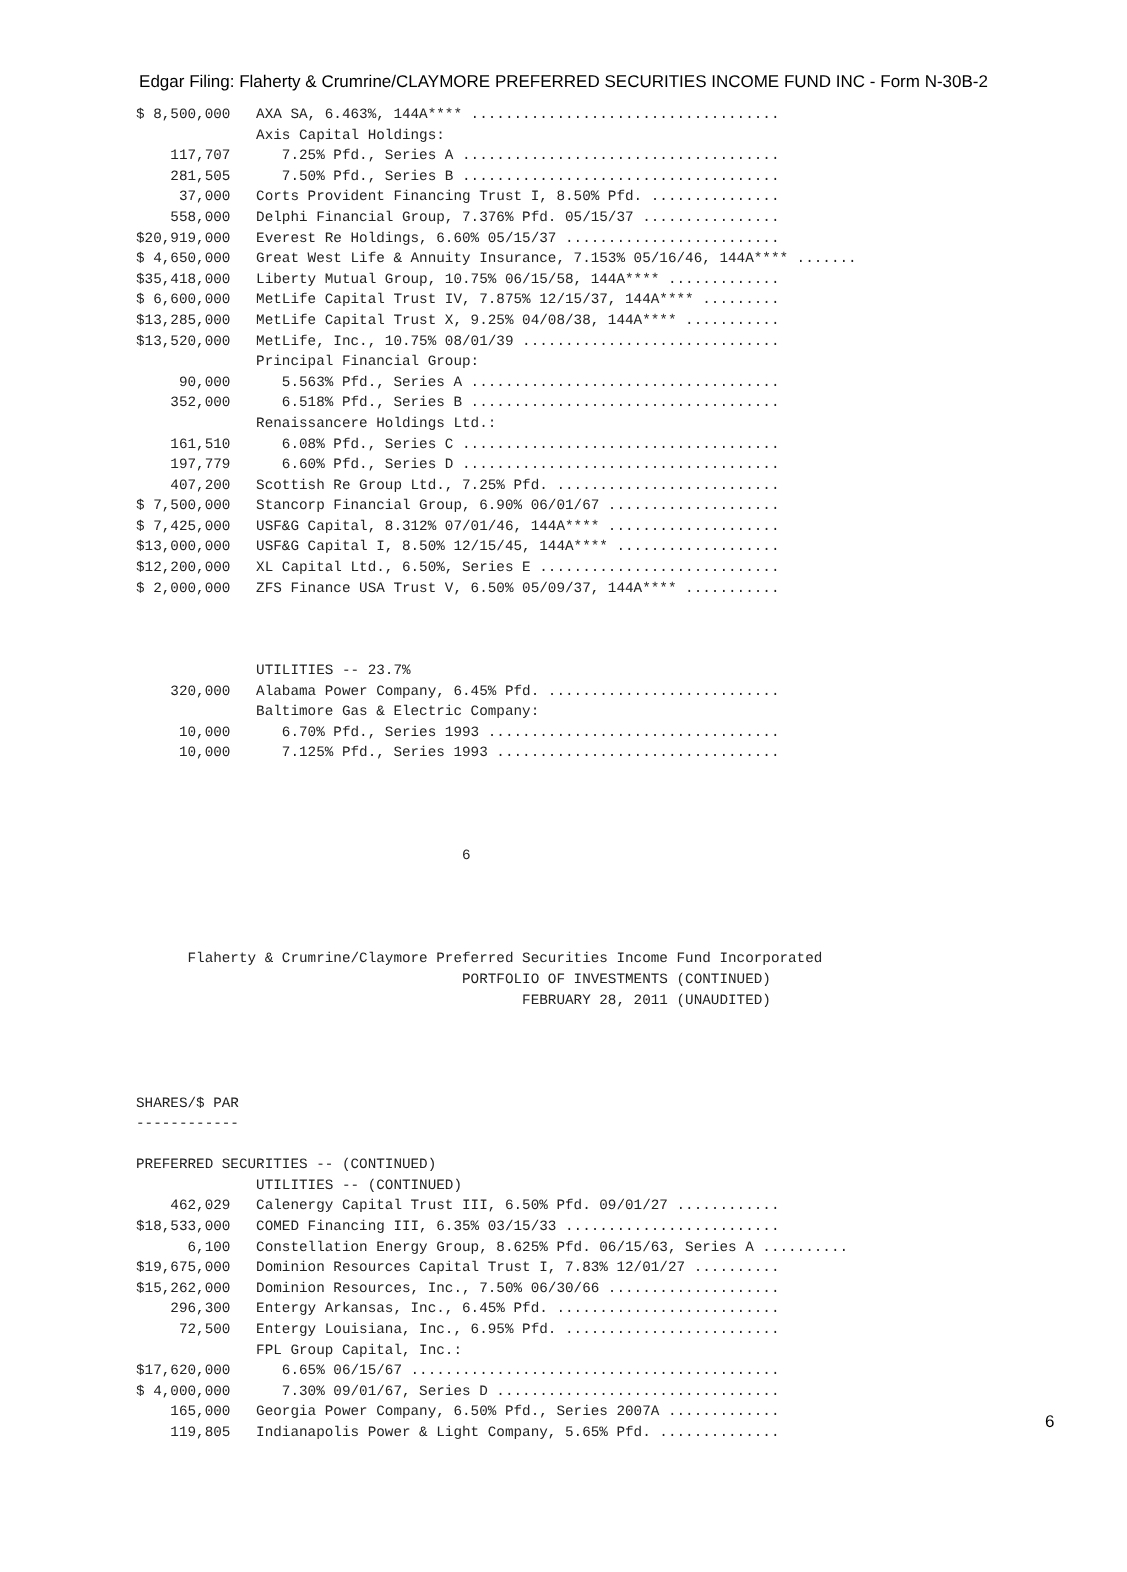Edgar Filing: Flaherty & Crumrine/CLAYMORE PREFERRED SECURITIES INCOME FUND INC - Form N-30B-2
$ 8,500,000   AXA SA, 6.463%, 144A**** ....................................
              Axis Capital Holdings:
    117,707      7.25% Pfd., Series A .....................................
    281,505      7.50% Pfd., Series B .....................................
     37,000   Corts Provident Financing Trust I, 8.50% Pfd. ...............
    558,000   Delphi Financial Group, 7.376% Pfd. 05/15/37 ................
$20,919,000   Everest Re Holdings, 6.60% 05/15/37 .........................
$ 4,650,000   Great West Life & Annuity Insurance, 7.153% 05/16/46, 144A**** .......
$35,418,000   Liberty Mutual Group, 10.75% 06/15/58, 144A**** .............
$ 6,600,000   MetLife Capital Trust IV, 7.875% 12/15/37, 144A**** .........
$13,285,000   MetLife Capital Trust X, 9.25% 04/08/38, 144A**** ...........
$13,520,000   MetLife, Inc., 10.75% 08/01/39 ..............................
              Principal Financial Group:
     90,000      5.563% Pfd., Series A ....................................
    352,000      6.518% Pfd., Series B ....................................
              Renaissancere Holdings Ltd.:
    161,510      6.08% Pfd., Series C .....................................
    197,779      6.60% Pfd., Series D .....................................
    407,200   Scottish Re Group Ltd., 7.25% Pfd. ..........................
$ 7,500,000   Stancorp Financial Group, 6.90% 06/01/67 ....................
$ 7,425,000   USF&G Capital, 8.312% 07/01/46, 144A**** ....................
$13,000,000   USF&G Capital I, 8.50% 12/15/45, 144A**** ...................
$12,200,000   XL Capital Ltd., 6.50%, Series E ............................
$ 2,000,000   ZFS Finance USA Trust V, 6.50% 05/09/37, 144A**** ...........



              UTILITIES -- 23.7%
    320,000   Alabama Power Company, 6.45% Pfd. ...........................
              Baltimore Gas & Electric Company:
     10,000      6.70% Pfd., Series 1993 ..................................
     10,000      7.125% Pfd., Series 1993 .................................




                                      6




      Flaherty & Crumrine/Claymore Preferred Securities Income Fund Incorporated
                                      PORTFOLIO OF INVESTMENTS (CONTINUED)
                                             FEBRUARY 28, 2011 (UNAUDITED)




SHARES/$ PAR
------------

PREFERRED SECURITIES -- (CONTINUED)
              UTILITIES -- (CONTINUED)
    462,029   Calenergy Capital Trust III, 6.50% Pfd. 09/01/27 ............
$18,533,000   COMED Financing III, 6.35% 03/15/33 .........................
      6,100   Constellation Energy Group, 8.625% Pfd. 06/15/63, Series A ..........
$19,675,000   Dominion Resources Capital Trust I, 7.83% 12/01/27 ..........
$15,262,000   Dominion Resources, Inc., 7.50% 06/30/66 ....................
    296,300   Entergy Arkansas, Inc., 6.45% Pfd. ..........................
     72,500   Entergy Louisiana, Inc., 6.95% Pfd. .........................
              FPL Group Capital, Inc.:
$17,620,000      6.65% 06/15/67 ...........................................
$ 4,000,000      7.30% 09/01/67, Series D .................................
    165,000   Georgia Power Company, 6.50% Pfd., Series 2007A .............
    119,805   Indianapolis Power & Light Company, 5.65% Pfd. ..............
6